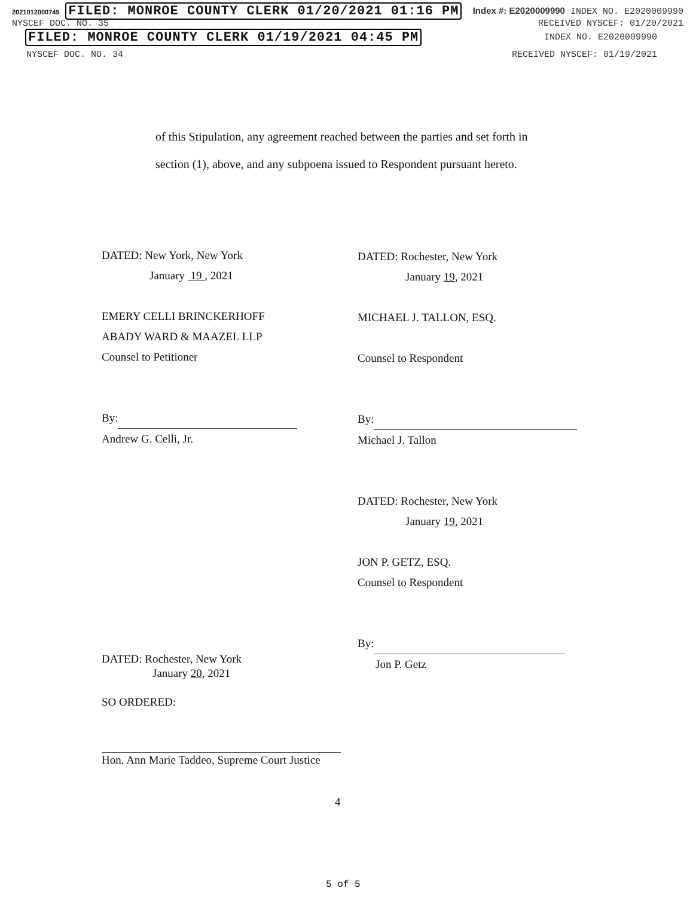2021012000745 FILED: MONROE COUNTY CLERK 01/20/2021 01:16 PM Index #: E2020009990 INDEX NO. E2020009990
NYSCEF DOC. NO. 35 RECEIVED NYSCEF: 01/20/2021
FILED: MONROE COUNTY CLERK 01/19/2021 04:45 PM INDEX NO. E2020009990
NYSCEF DOC. NO. 34 RECEIVED NYSCEF: 01/19/2021
of this Stipulation, any agreement reached between the parties and set forth in
section (1), above, and any subpoena issued to Respondent pursuant hereto.
DATED: New York, New York
January 19 , 2021
EMERY CELLI BRINCKERHOFF
ABADY WARD & MAAZEL LLP
Counsel to Petitioner
By:
Andrew G. Celli, Jr.
DATED: Rochester, New York
January 19, 2021
MICHAEL J. TALLON, ESQ.
Counsel to Respondent
By:
Michael J. Tallon
DATED: Rochester, New York
January 19, 2021
JON P. GETZ, ESQ.
Counsel to Respondent
By:
Jon P. Getz
DATED: Rochester, New York
January 20, 2021
SO ORDERED:
Hon. Ann Marie Taddeo, Supreme Court Justice
4
5 of 5